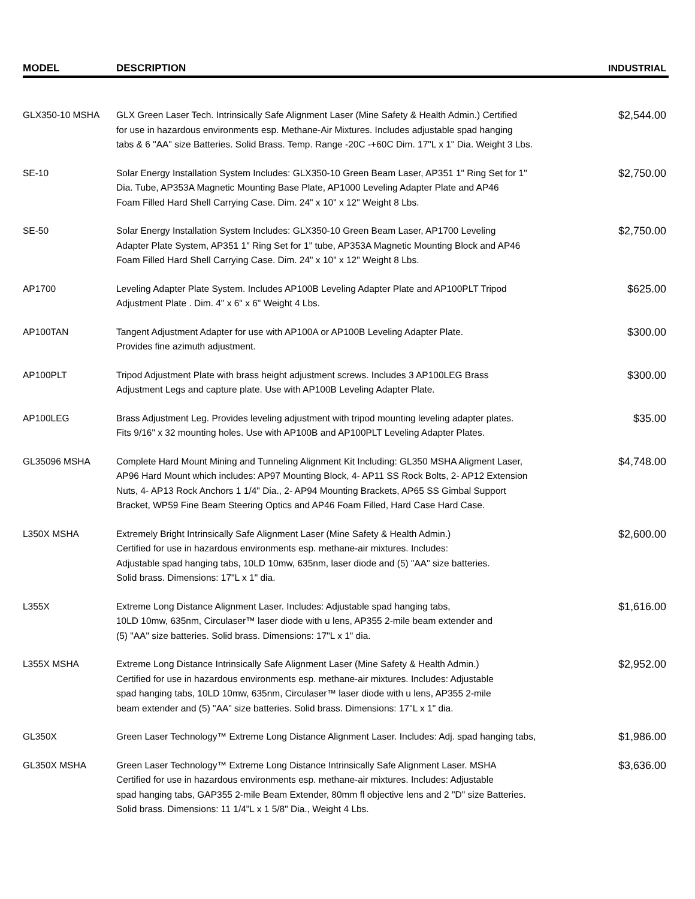| MODEL | DESCRIPTION | INDUSTRIAL |
| --- | --- | --- |
| GLX350-10 MSHA | GLX Green Laser Tech. Intrinsically Safe Alignment Laser (Mine Safety & Health Admin.) Certified for use in hazardous environments esp. Methane-Air Mixtures. Includes adjustable spad hanging tabs & 6 "AA" size Batteries. Solid Brass. Temp. Range -20C -+60C Dim. 17"L x 1" Dia. Weight 3 Lbs. | $2,544.00 |
| SE-10 | Solar Energy Installation System Includes: GLX350-10 Green Beam Laser, AP351 1" Ring Set for 1" Dia. Tube, AP353A Magnetic Mounting Base Plate, AP1000 Leveling Adapter Plate and AP46 Foam Filled Hard Shell Carrying Case. Dim. 24" x 10" x 12" Weight 8 Lbs. | $2,750.00 |
| SE-50 | Solar Energy Installation System Includes: GLX350-10 Green Beam Laser, AP1700 Leveling Adapter Plate System, AP351 1" Ring Set for 1" tube, AP353A Magnetic Mounting Block and AP46 Foam Filled Hard Shell Carrying Case. Dim. 24" x 10" x 12" Weight 8 Lbs. | $2,750.00 |
| AP1700 | Leveling Adapter Plate System. Includes AP100B Leveling Adapter Plate and AP100PLT Tripod Adjustment Plate . Dim. 4" x 6" x 6" Weight 4 Lbs. | $625.00 |
| AP100TAN | Tangent Adjustment Adapter for use with AP100A or AP100B Leveling Adapter Plate. Provides fine azimuth adjustment. | $300.00 |
| AP100PLT | Tripod Adjustment Plate with brass height adjustment screws. Includes 3 AP100LEG Brass Adjustment Legs and capture plate. Use with AP100B Leveling Adapter Plate. | $300.00 |
| AP100LEG | Brass Adjustment Leg. Provides leveling adjustment with tripod mounting leveling adapter plates. Fits 9/16" x 32 mounting holes. Use with AP100B and AP100PLT Leveling Adapter Plates. | $35.00 |
| GL35096 MSHA | Complete Hard Mount Mining and Tunneling Alignment Kit Including: GL350 MSHA Aligment Laser, AP96 Hard Mount which includes: AP97 Mounting Block, 4- AP11 SS Rock Bolts, 2- AP12 Extension Nuts, 4- AP13 Rock Anchors 1 1/4" Dia., 2- AP94 Mounting Brackets, AP65 SS Gimbal Support Bracket, WP59 Fine Beam Steering Optics and AP46 Foam Filled, Hard Case Hard Case. | $4,748.00 |
| L350X MSHA | Extremely Bright Intrinsically Safe Alignment Laser (Mine Safety & Health Admin.) Certified for use in hazardous environments esp. methane-air mixtures. Includes: Adjustable spad hanging tabs, 10LD 10mw, 635nm, laser diode and (5) "AA" size batteries. Solid brass. Dimensions: 17"L x 1" dia. | $2,600.00 |
| L355X | Extreme Long Distance Alignment Laser. Includes: Adjustable spad hanging tabs, 10LD 10mw, 635nm, Circulaser™ laser diode with u lens, AP355 2-mile beam extender and (5) "AA" size batteries. Solid brass. Dimensions: 17"L x 1" dia. | $1,616.00 |
| L355X MSHA | Extreme Long Distance Intrinsically Safe Alignment Laser (Mine Safety & Health Admin.) Certified for use in hazardous environments esp. methane-air mixtures. Includes: Adjustable spad hanging tabs, 10LD 10mw, 635nm, Circulaser™ laser diode with u lens, AP355 2-mile beam extender and (5) "AA" size batteries. Solid brass. Dimensions: 17"L x 1" dia. | $2,952.00 |
| GL350X | Green Laser Technology™ Extreme Long Distance Alignment Laser. Includes: Adj. spad hanging tabs, | $1,986.00 |
| GL350X MSHA | Green Laser Technology™ Extreme Long Distance Intrinsically Safe Alignment Laser. MSHA Certified for use in hazardous environments esp. methane-air mixtures. Includes: Adjustable spad hanging tabs, GAP355 2-mile Beam Extender, 80mm fl objective lens and 2 "D" size Batteries. Solid brass. Dimensions: 11 1/4"L x 1 5/8" Dia., Weight 4 Lbs. | $3,636.00 |